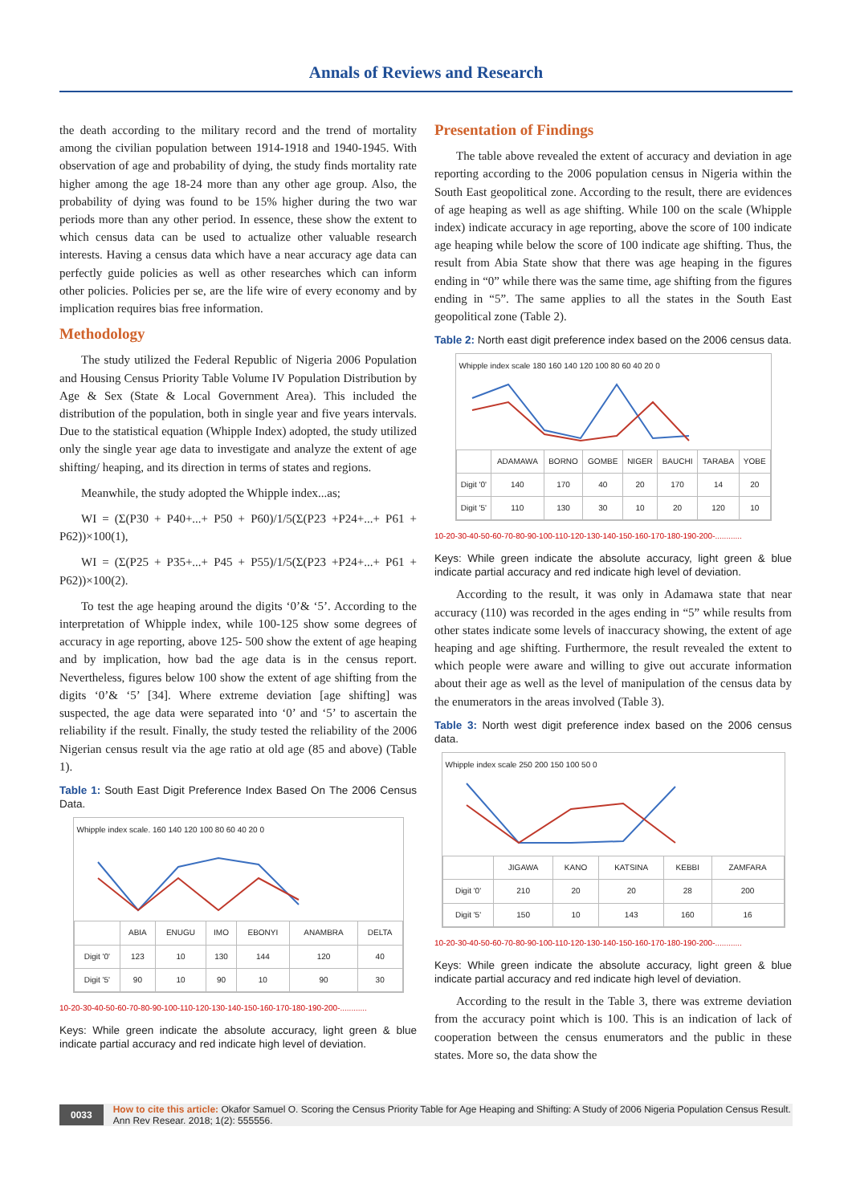Annals of Reviews and Research
the death according to the military record and the trend of mortality among the civilian population between 1914-1918 and 1940-1945. With observation of age and probability of dying, the study finds mortality rate higher among the age 18-24 more than any other age group. Also, the probability of dying was found to be 15% higher during the two war periods more than any other period. In essence, these show the extent to which census data can be used to actualize other valuable research interests. Having a census data which have a near accuracy age data can perfectly guide policies as well as other researches which can inform other policies. Policies per se, are the life wire of every economy and by implication requires bias free information.
Methodology
The study utilized the Federal Republic of Nigeria 2006 Population and Housing Census Priority Table Volume IV Population Distribution by Age & Sex (State & Local Government Area). This included the distribution of the population, both in single year and five years intervals. Due to the statistical equation (Whipple Index) adopted, the study utilized only the single year age data to investigate and analyze the extent of age shifting/ heaping, and its direction in terms of states and regions.
Meanwhile, the study adopted the Whipple index...as;
WI = (Σ(P30 + P40+...+ P50 + P60)/1/5(Σ(P23 +P24+...+ P61 + P62))×100(1),
WI = (Σ(P25 + P35+...+ P45 + P55)/1/5(Σ(P23 +P24+...+ P61 + P62))×100(2).
To test the age heaping around the digits ‘0’& ‘5’. According to the interpretation of Whipple index, while 100-125 show some degrees of accuracy in age reporting, above 125- 500 show the extent of age heaping and by implication, how bad the age data is in the census report. Nevertheless, figures below 100 show the extent of age shifting from the digits ‘0’& ‘5’ [34]. Where extreme deviation [age shifting] was suspected, the age data were separated into ‘0’ and ‘5’ to ascertain the reliability if the result. Finally, the study tested the reliability of the 2006 Nigerian census result via the age ratio at old age (85 and above) (Table 1).
Table 1: South East Digit Preference Index Based On The 2006 Census Data.
Whipple index scale. 160 140 120 100 80 60 40 20 0
| | ABIA | ENUGU | IMO | EBONYI | ANAMBRA | DELTA |
| --- | --- | --- | --- | --- | --- | --- |
| Digit '0' | 123 | 10 | 130 | 144 | 120 | 40 |
| Digit '5' | 90 | 10 | 90 | 10 | 90 | 30 |
10-20-30-40-50-60-70-80-90-100-110-120-130-140-150-160-170-180-190-200-............
Keys: While green indicate the absolute accuracy, light green & blue indicate partial accuracy and red indicate high level of deviation.
Presentation of Findings
The table above revealed the extent of accuracy and deviation in age reporting according to the 2006 population census in Nigeria within the South East geopolitical zone. According to the result, there are evidences of age heaping as well as age shifting. While 100 on the scale (Whipple index) indicate accuracy in age reporting, above the score of 100 indicate age heaping while below the score of 100 indicate age shifting. Thus, the result from Abia State show that there was age heaping in the figures ending in “0” while there was the same time, age shifting from the figures ending in “5”. The same applies to all the states in the South East geopolitical zone (Table 2).
Table 2: North east digit preference index based on the 2006 census data.
Whipple index scale 180 160 140 120 100 80 60 40 20 0
| | ADAMAWA | BORNO | GOMBE | NIGER | BAUCHI | TARABA | YOBE |
| --- | --- | --- | --- | --- | --- | --- | --- |
| Digit '0' | 140 | 170 | 40 | 20 | 170 | 14 | 20 |
| Digit '5' | 110 | 130 | 30 | 10 | 20 | 120 | 10 |
10-20-30-40-50-60-70-80-90-100-110-120-130-140-150-160-170-180-190-200-............
Keys: While green indicate the absolute accuracy, light green & blue indicate partial accuracy and red indicate high level of deviation.
According to the result, it was only in Adamawa state that near accuracy (110) was recorded in the ages ending in “5” while results from other states indicate some levels of inaccuracy showing, the extent of age heaping and age shifting. Furthermore, the result revealed the extent to which people were aware and willing to give out accurate information about their age as well as the level of manipulation of the census data by the enumerators in the areas involved (Table 3).
Table 3: North west digit preference index based on the 2006 census data.
Whipple index scale 250 200 150 100 50 0
| | JIGAWA | KANO | KATSINA | KEBBI | ZAMFARA |
| --- | --- | --- | --- | --- | --- |
| Digit '0' | 210 | 20 | 20 | 28 | 200 |
| Digit '5' | 150 | 10 | 143 | 160 | 16 |
10-20-30-40-50-60-70-80-90-100-110-120-130-140-150-160-170-180-190-200-............
Keys: While green indicate the absolute accuracy, light green & blue indicate partial accuracy and red indicate high level of deviation.
According to the result in the Table 3, there was extreme deviation from the accuracy point which is 100. This is an indication of lack of cooperation between the census enumerators and the public in these states. More so, the data show the
0033 How to cite this article: Okafor Samuel O. Scoring the Census Priority Table for Age Heaping and Shifting: A Study of 2006 Nigeria Population Census Result. Ann Rev Resear. 2018; 1(2): 555556.